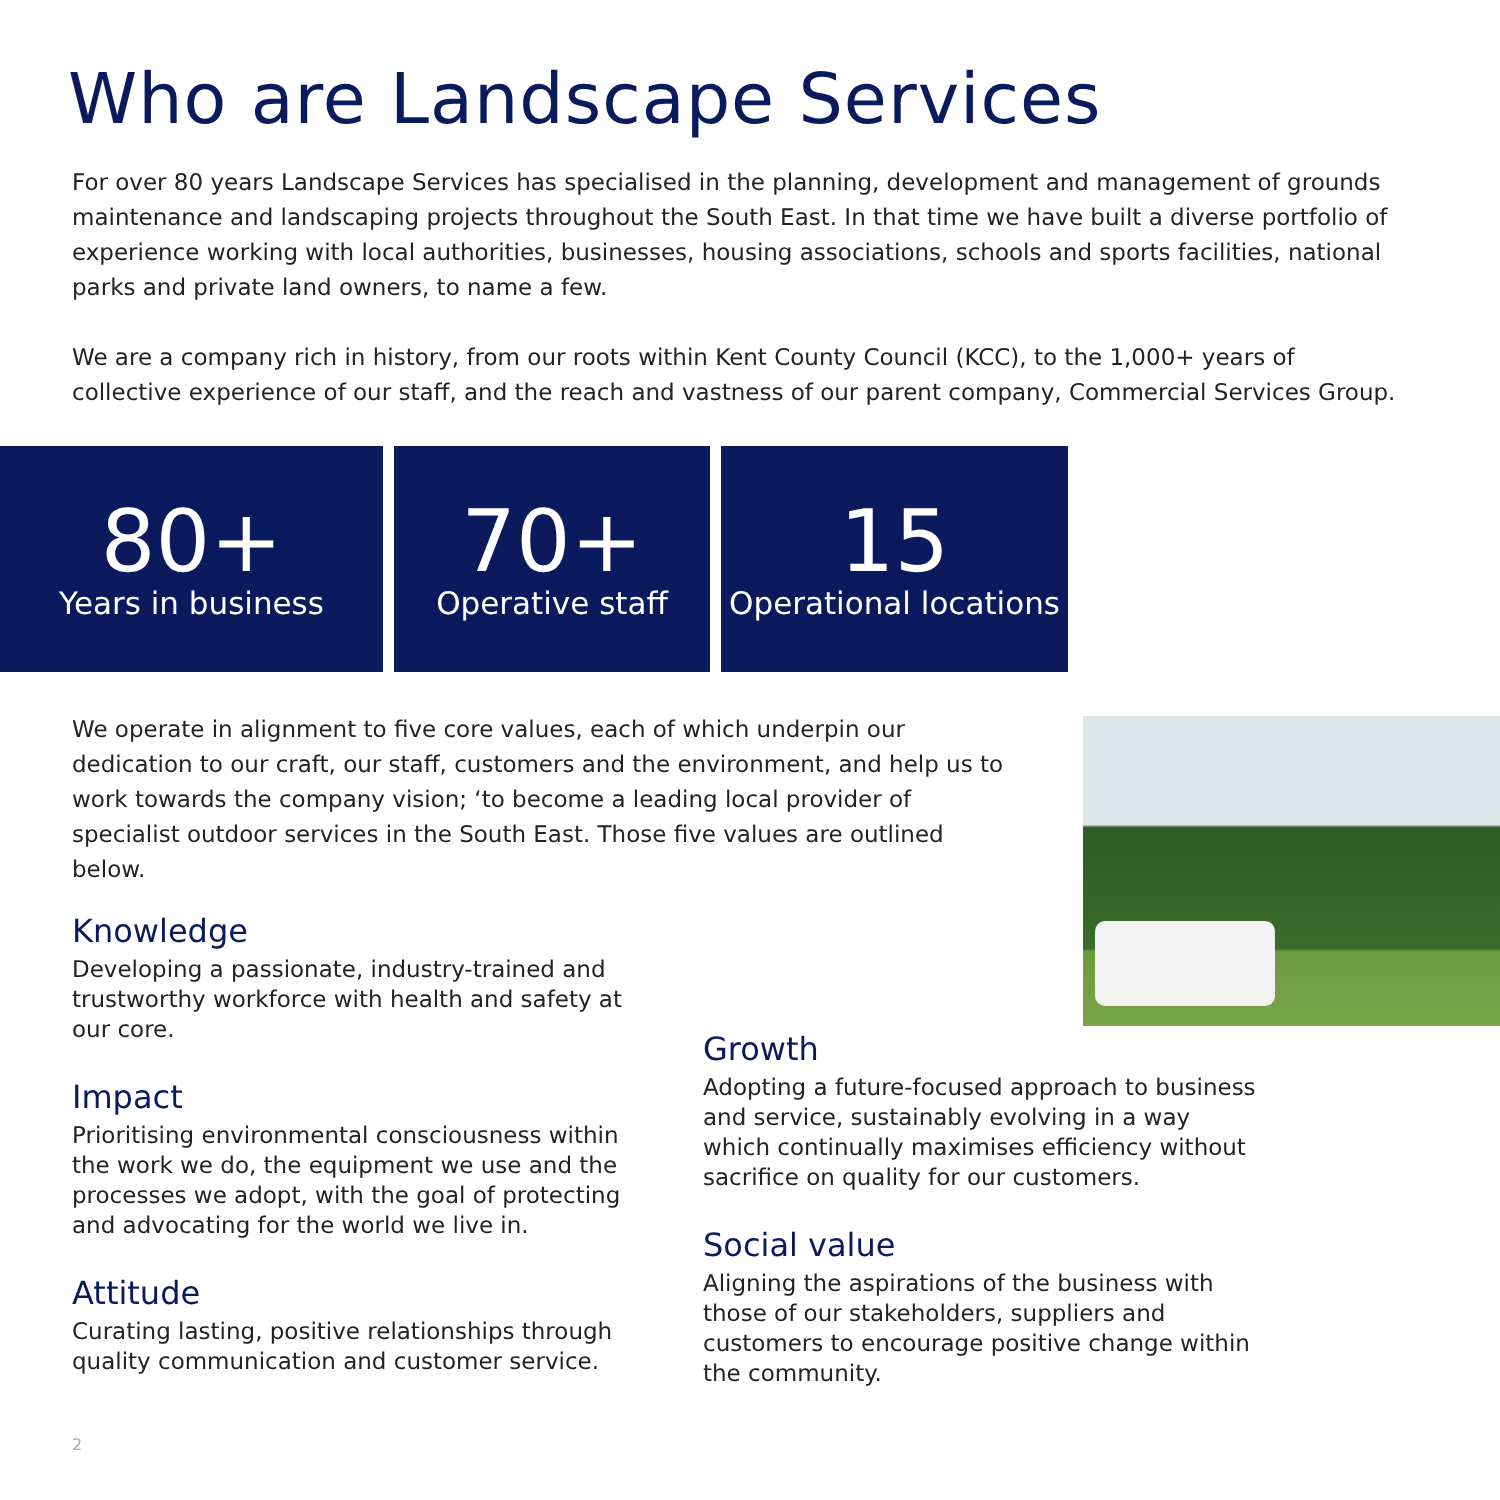Who are Landscape Services
For over 80 years Landscape Services has specialised in the planning, development and management of grounds maintenance and landscaping projects throughout the South East. In that time we have built a diverse portfolio of experience working with local authorities, businesses, housing associations, schools and sports facilities, national parks and private land owners, to name a few.
We are a company rich in history, from our roots within Kent County Council (KCC), to the 1,000+ years of collective experience of our staff, and the reach and vastness of our parent company, Commercial Services Group.
80+
Years in business
70+
Operative staff
15
Operational locations
We operate in alignment to five core values, each of which underpin our dedication to our craft, our staff, customers and the environment, and help us to work towards the company vision; ‘to become a leading local provider of specialist outdoor services in the South East. Those five values are outlined below.
Knowledge
Developing a passionate, industry-trained and trustworthy workforce with health and safety at our core.
Impact
Prioritising environmental consciousness within the work we do, the equipment we use and the processes we adopt, with the goal of protecting and advocating for the world we live in.
Attitude
Curating lasting, positive relationships through quality communication and customer service.
Growth
Adopting a future-focused approach to business and service, sustainably evolving in a way which continually maximises efficiency without sacrifice on quality for our customers.
Social value
Aligning the aspirations of the business with those of our stakeholders, suppliers and customers to encourage positive change within the community.
2